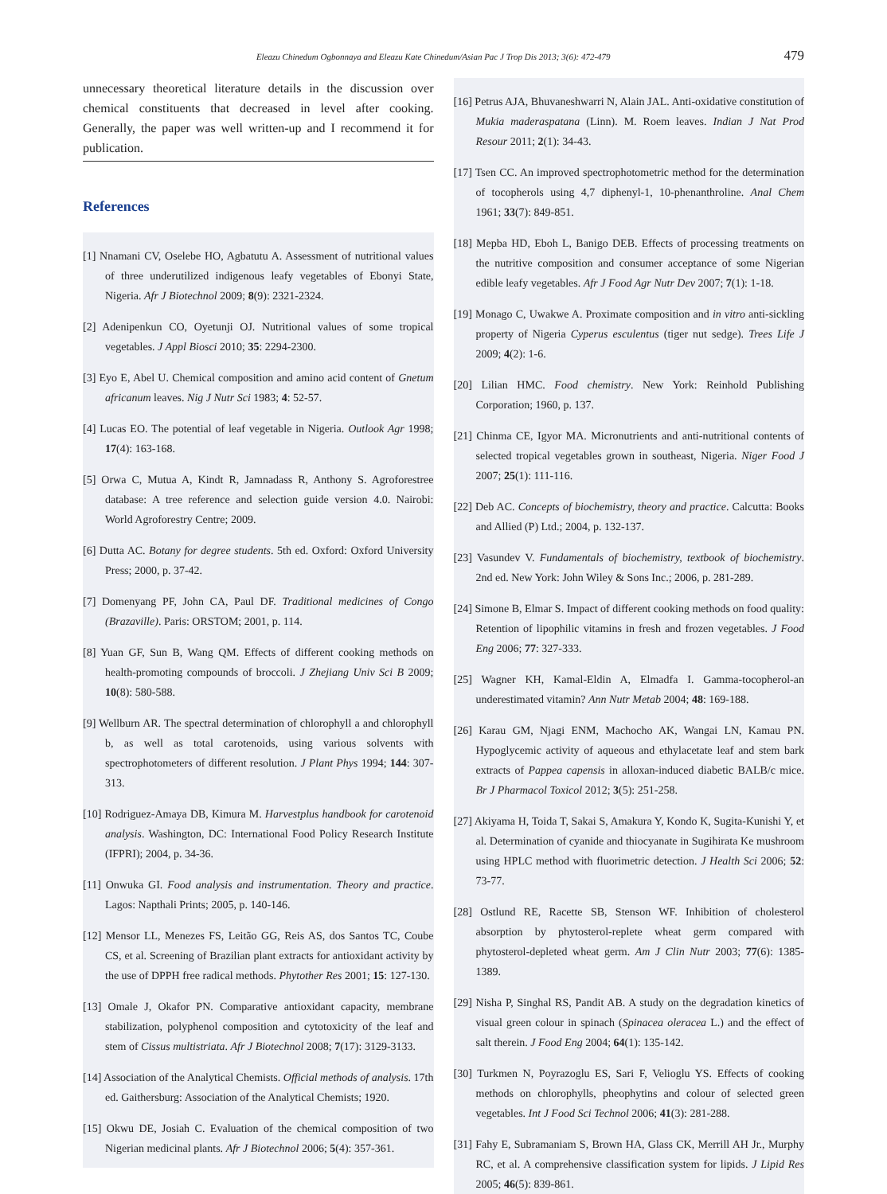Eleazu Chinedum Ogbonnaya and Eleazu Kate Chinedum/Asian Pac J Trop Dis 2013; 3(6): 472-479 479
unnecessary theoretical literature details in the discussion over chemical constituents that decreased in level after cooking. Generally, the paper was well written-up and I recommend it for publication.
References
[1] Nnamani CV, Oselebe HO, Agbatutu A. Assessment of nutritional values of three underutilized indigenous leafy vegetables of Ebonyi State, Nigeria. Afr J Biotechnol 2009; 8(9): 2321-2324.
[2] Adenipenkun CO, Oyetunji OJ. Nutritional values of some tropical vegetables. J Appl Biosci 2010; 35: 2294-2300.
[3] Eyo E, Abel U. Chemical composition and amino acid content of Gnetum africanum leaves. Nig J Nutr Sci 1983; 4: 52-57.
[4] Lucas EO. The potential of leaf vegetable in Nigeria. Outlook Agr 1998; 17(4): 163-168.
[5] Orwa C, Mutua A, Kindt R, Jamnadass R, Anthony S. Agroforestree database: A tree reference and selection guide version 4.0. Nairobi: World Agroforestry Centre; 2009.
[6] Dutta AC. Botany for degree students. 5th ed. Oxford: Oxford University Press; 2000, p. 37-42.
[7] Domenyang PF, John CA, Paul DF. Traditional medicines of Congo (Brazaville). Paris: ORSTOM; 2001, p. 114.
[8] Yuan GF, Sun B, Wang QM. Effects of different cooking methods on health-promoting compounds of broccoli. J Zhejiang Univ Sci B 2009; 10(8): 580-588.
[9] Wellburn AR. The spectral determination of chlorophyll a and chlorophyll b, as well as total carotenoids, using various solvents with spectrophotometers of different resolution. J Plant Phys 1994; 144: 307-313.
[10] Rodriguez-Amaya DB, Kimura M. Harvestplus handbook for carotenoid analysis. Washington, DC: International Food Policy Research Institute (IFPRI); 2004, p. 34-36.
[11] Onwuka GI. Food analysis and instrumentation. Theory and practice. Lagos: Napthali Prints; 2005, p. 140-146.
[12] Mensor LL, Menezes FS, Leitão GG, Reis AS, dos Santos TC, Coube CS, et al. Screening of Brazilian plant extracts for antioxidant activity by the use of DPPH free radical methods. Phytother Res 2001; 15: 127-130.
[13] Omale J, Okafor PN. Comparative antioxidant capacity, membrane stabilization, polyphenol composition and cytotoxicity of the leaf and stem of Cissus multistriata. Afr J Biotechnol 2008; 7(17): 3129-3133.
[14] Association of the Analytical Chemists. Official methods of analysis. 17th ed. Gaithersburg: Association of the Analytical Chemists; 1920.
[15] Okwu DE, Josiah C. Evaluation of the chemical composition of two Nigerian medicinal plants. Afr J Biotechnol 2006; 5(4): 357-361.
[16] Petrus AJA, Bhuvaneshwarri N, Alain JAL. Anti-oxidative constitution of Mukia maderaspatana (Linn). M. Roem leaves. Indian J Nat Prod Resour 2011; 2(1): 34-43.
[17] Tsen CC. An improved spectrophotometric method for the determination of tocopherols using 4,7 diphenyl-1, 10-phenanthroline. Anal Chem 1961; 33(7): 849-851.
[18] Mepba HD, Eboh L, Banigo DEB. Effects of processing treatments on the nutritive composition and consumer acceptance of some Nigerian edible leafy vegetables. Afr J Food Agr Nutr Dev 2007; 7(1): 1-18.
[19] Monago C, Uwakwe A. Proximate composition and in vitro anti-sickling property of Nigeria Cyperus esculentus (tiger nut sedge). Trees Life J 2009; 4(2): 1-6.
[20] Lilian HMC. Food chemistry. New York: Reinhold Publishing Corporation; 1960, p. 137.
[21] Chinma CE, Igyor MA. Micronutrients and anti-nutritional contents of selected tropical vegetables grown in southeast, Nigeria. Niger Food J 2007; 25(1): 111-116.
[22] Deb AC. Concepts of biochemistry, theory and practice. Calcutta: Books and Allied (P) Ltd.; 2004, p. 132-137.
[23] Vasundev V. Fundamentals of biochemistry, textbook of biochemistry. 2nd ed. New York: John Wiley & Sons Inc.; 2006, p. 281-289.
[24] Simone B, Elmar S. Impact of different cooking methods on food quality: Retention of lipophilic vitamins in fresh and frozen vegetables. J Food Eng 2006; 77: 327-333.
[25] Wagner KH, Kamal-Eldin A, Elmadfa I. Gamma-tocopherol-an underestimated vitamin? Ann Nutr Metab 2004; 48: 169-188.
[26] Karau GM, Njagi ENM, Machocho AK, Wangai LN, Kamau PN. Hypoglycemic activity of aqueous and ethylacetate leaf and stem bark extracts of Pappea capensis in alloxan-induced diabetic BALB/c mice. Br J Pharmacol Toxicol 2012; 3(5): 251-258.
[27] Akiyama H, Toida T, Sakai S, Amakura Y, Kondo K, Sugita-Kunishi Y, et al. Determination of cyanide and thiocyanate in Sugihirata Ke mushroom using HPLC method with fluorimetric detection. J Health Sci 2006; 52: 73-77.
[28] Ostlund RE, Racette SB, Stenson WF. Inhibition of cholesterol absorption by phytosterol-replete wheat germ compared with phytosterol-depleted wheat germ. Am J Clin Nutr 2003; 77(6): 1385-1389.
[29] Nisha P, Singhal RS, Pandit AB. A study on the degradation kinetics of visual green colour in spinach (Spinacea oleracea L.) and the effect of salt therein. J Food Eng 2004; 64(1): 135-142.
[30] Turkmen N, Poyrazoglu ES, Sari F, Velioglu YS. Effects of cooking methods on chlorophylls, pheophytins and colour of selected green vegetables. Int J Food Sci Technol 2006; 41(3): 281-288.
[31] Fahy E, Subramaniam S, Brown HA, Glass CK, Merrill AH Jr., Murphy RC, et al. A comprehensive classification system for lipids. J Lipid Res 2005; 46(5): 839-861.